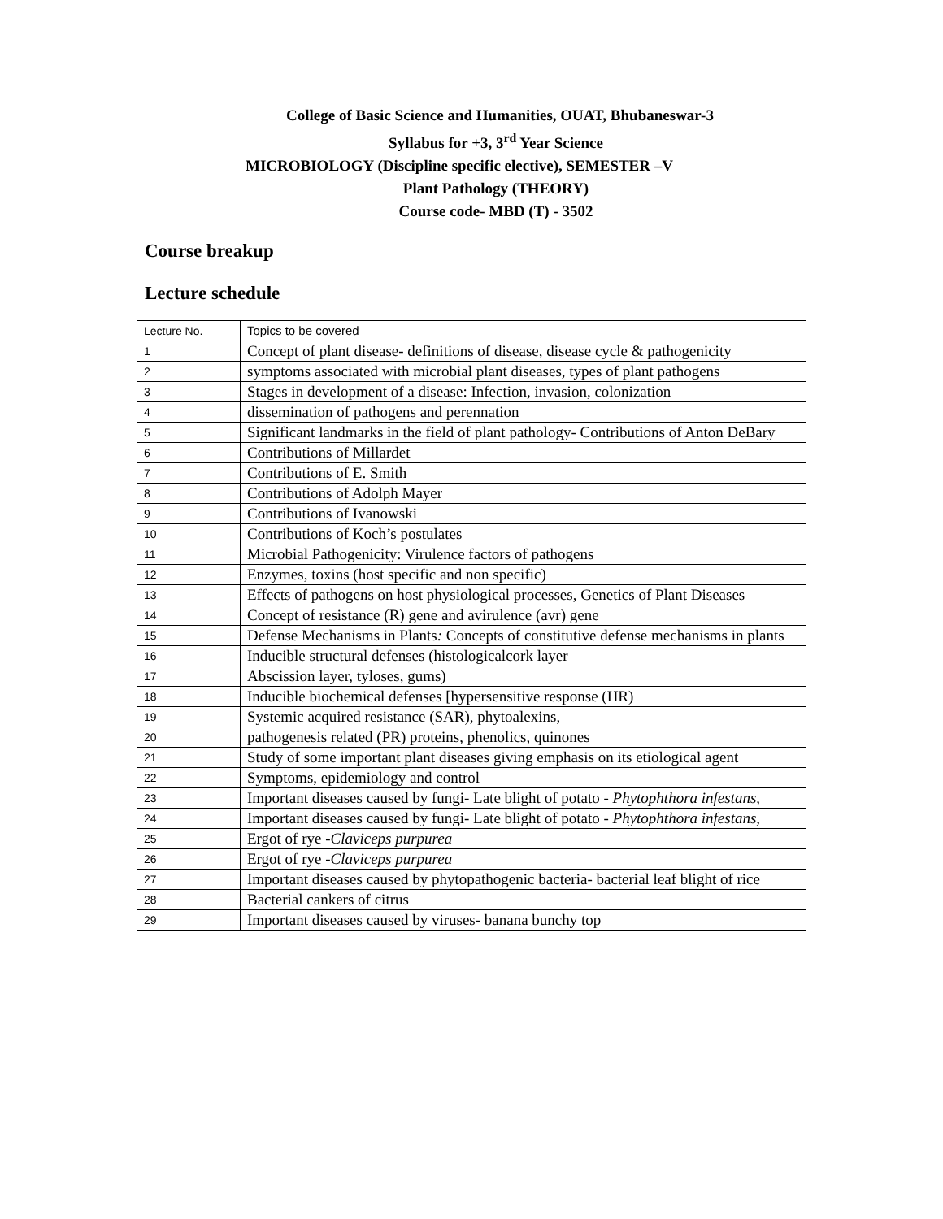College of Basic Science and Humanities, OUAT, Bhubaneswar-3
Syllabus for +3, 3<sup>rd</sup> Year Science
MICROBIOLOGY (Discipline specific elective), SEMESTER –V
Plant Pathology (THEORY)
Course code- MBD (T) - 3502
Course breakup
Lecture schedule
| Lecture No. | Topics to be covered |
| 1 | Concept of plant disease- definitions of disease, disease cycle & pathogenicity |
| 2 | symptoms associated with microbial plant diseases, types of plant pathogens |
| 3 | Stages in development of a disease: Infection, invasion, colonization |
| 4 | dissemination of pathogens and perennation |
| 5 | Significant landmarks in the field of plant pathology- Contributions of Anton DeBary |
| 6 | Contributions of Millardet |
| 7 | Contributions of E. Smith |
| 8 | Contributions of Adolph Mayer |
| 9 | Contributions of Ivanowski |
| 10 | Contributions of Koch’s postulates |
| 11 | Microbial Pathogenicity: Virulence factors of pathogens |
| 12 | Enzymes, toxins (host specific and non specific) |
| 13 | Effects of pathogens on host physiological processes, Genetics of Plant Diseases |
| 14 | Concept of resistance (R) gene and avirulence (avr) gene |
| 15 | Defense Mechanisms in Plants : Concepts of constitutive defense mechanisms in plants |
| 16 | Inducible structural defenses (histologicalcork layer |
| 17 | Abscission layer, tyloses, gums) |
| 18 | Inducible biochemical defenses [hypersensitive response (HR) |
| 19 | Systemic acquired resistance (SAR), phytoalexins, |
| 20 | pathogenesis related (PR) proteins, phenolics, quinones |
| 21 | Study of some important plant diseases giving emphasis on its etiological agent |
| 22 | Symptoms, epidemiology and control |
| 23 | Important diseases caused by fungi- Late blight of potato - Phytophthora infestans, |
| 24 | Important diseases caused by fungi- Late blight of potato - Phytophthora infestans, |
| 25 | Ergot of rye - Claviceps purpurea |
| 26 | Ergot of rye - Claviceps purpurea |
| 27 | Important diseases caused by phytopathogenic bacteria- bacterial leaf blight of rice |
| 28 | Bacterial cankers of citrus |
| 29 | Important diseases caused by viruses- banana bunchy top |